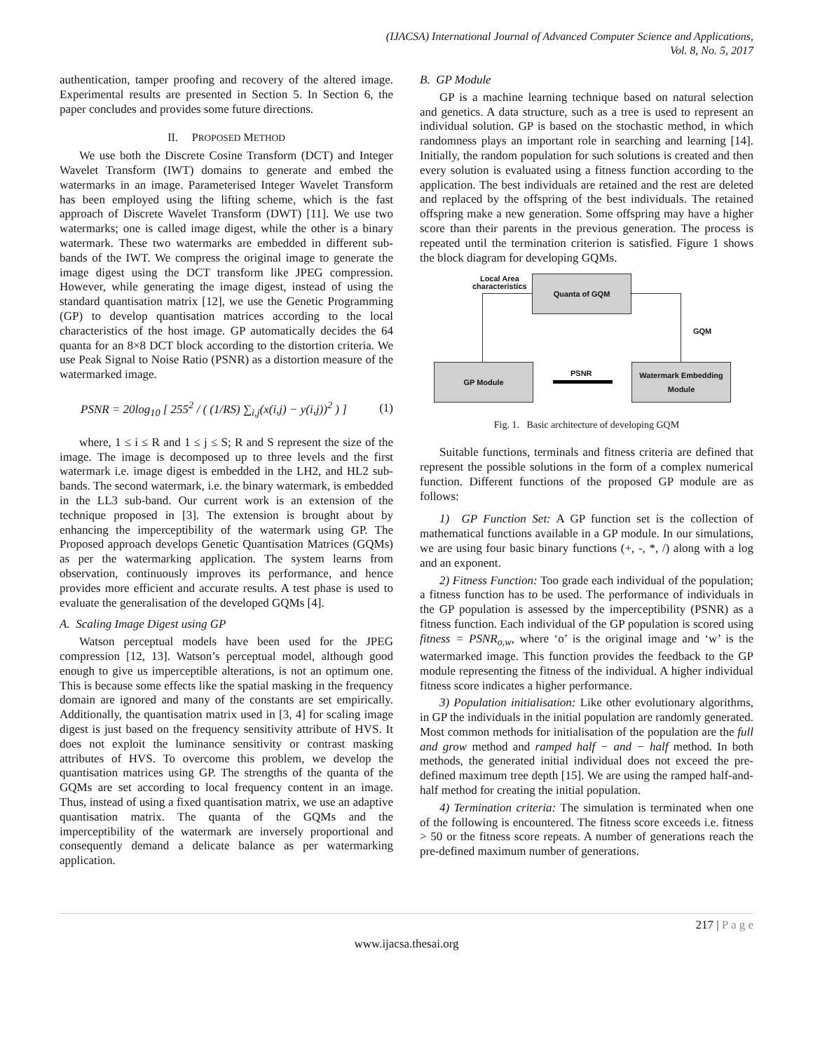(IJACSA) International Journal of Advanced Computer Science and Applications,
Vol. 8, No. 5, 2017
authentication, tamper proofing and recovery of the altered image. Experimental results are presented in Section 5. In Section 6, the paper concludes and provides some future directions.
II. PROPOSED METHOD
We use both the Discrete Cosine Transform (DCT) and Integer Wavelet Transform (IWT) domains to generate and embed the watermarks in an image. Parameterised Integer Wavelet Transform has been employed using the lifting scheme, which is the fast approach of Discrete Wavelet Transform (DWT) [11]. We use two watermarks; one is called image digest, while the other is a binary watermark. These two watermarks are embedded in different sub-bands of the IWT. We compress the original image to generate the image digest using the DCT transform like JPEG compression. However, while generating the image digest, instead of using the standard quantisation matrix [12], we use the Genetic Programming (GP) to develop quantisation matrices according to the local characteristics of the host image. GP automatically decides the 64 quanta for an 8×8 DCT block according to the distortion criteria. We use Peak Signal to Noise Ratio (PSNR) as a distortion measure of the watermarked image.
PSNR = 20log<sub>10</sub> [ 255<sup>2</sup> / ( (1/RS) ∑<sub>i,j</sub>(x(i,j) − y(i,j))<sup>2</sup> ) ] (1)
where, 1 ≤ i ≤ R and 1 ≤ j ≤ S; R and S represent the size of the image. The image is decomposed up to three levels and the first watermark i.e. image digest is embedded in the LH2, and HL2 sub-bands. The second watermark, i.e. the binary watermark, is embedded in the LL3 sub-band. Our current work is an extension of the technique proposed in [3]. The extension is brought about by enhancing the imperceptibility of the watermark using GP. The Proposed approach develops Genetic Quantisation Matrices (GQMs) as per the watermarking application. The system learns from observation, continuously improves its performance, and hence provides more efficient and accurate results. A test phase is used to evaluate the generalisation of the developed GQMs [4].
A. Scaling Image Digest using GP
Watson perceptual models have been used for the JPEG compression [12, 13]. Watson’s perceptual model, although good enough to give us imperceptible alterations, is not an optimum one. This is because some effects like the spatial masking in the frequency domain are ignored and many of the constants are set empirically. Additionally, the quantisation matrix used in [3, 4] for scaling image digest is just based on the frequency sensitivity attribute of HVS. It does not exploit the luminance sensitivity or contrast masking attributes of HVS. To overcome this problem, we develop the quantisation matrices using GP. The strengths of the quanta of the GQMs are set according to local frequency content in an image. Thus, instead of using a fixed quantisation matrix, we use an adaptive quantisation matrix. The quanta of the GQMs and the imperceptibility of the watermark are inversely proportional and consequently demand a delicate balance as per watermarking application.
B. GP Module
GP is a machine learning technique based on natural selection and genetics. A data structure, such as a tree is used to represent an individual solution. GP is based on the stochastic method, in which randomness plays an important role in searching and learning [14]. Initially, the random population for such solutions is created and then every solution is evaluated using a fitness function according to the application. The best individuals are retained and the rest are deleted and replaced by the offspring of the best individuals. The retained offspring make a new generation. Some offspring may have a higher score than their parents in the previous generation. The process is repeated until the termination criterion is satisfied. Figure 1 shows the block diagram for developing GQMs.
Local Area
characteristics
Quanta of GQM
GP Module
Watermark Embedding Module
GQM
PSNR
Fig. 1. Basic architecture of developing GQM
Suitable functions, terminals and fitness criteria are defined that represent the possible solutions in the form of a complex numerical function. Different functions of the proposed GP module are as follows:
1) GP Function Set: A GP function set is the collection of mathematical functions available in a GP module. In our simulations, we are using four basic binary functions (+, -, *, /) along with a log and an exponent.
2) Fitness Function: Too grade each individual of the population; a fitness function has to be used. The performance of individuals in the GP population is assessed by the imperceptibility (PSNR) as a fitness function. Each individual of the GP population is scored using fitness = PSNR<sub>o,w</sub>, where ‘o’ is the original image and ‘w’ is the watermarked image. This function provides the feedback to the GP module representing the fitness of the individual. A higher individual fitness score indicates a higher performance.
3) Population initialisation: Like other evolutionary algorithms, in GP the individuals in the initial population are randomly generated. Most common methods for initialisation of the population are the full and grow method and ramped half − and − half method. In both methods, the generated initial individual does not exceed the pre-defined maximum tree depth [15]. We are using the ramped half-and-half method for creating the initial population.
4) Termination criteria: The simulation is terminated when one of the following is encountered. The fitness score exceeds i.e. fitness > 50 or the fitness score repeats. A number of generations reach the pre-defined maximum number of generations.
217 | P a g e
www.ijacsa.thesai.org